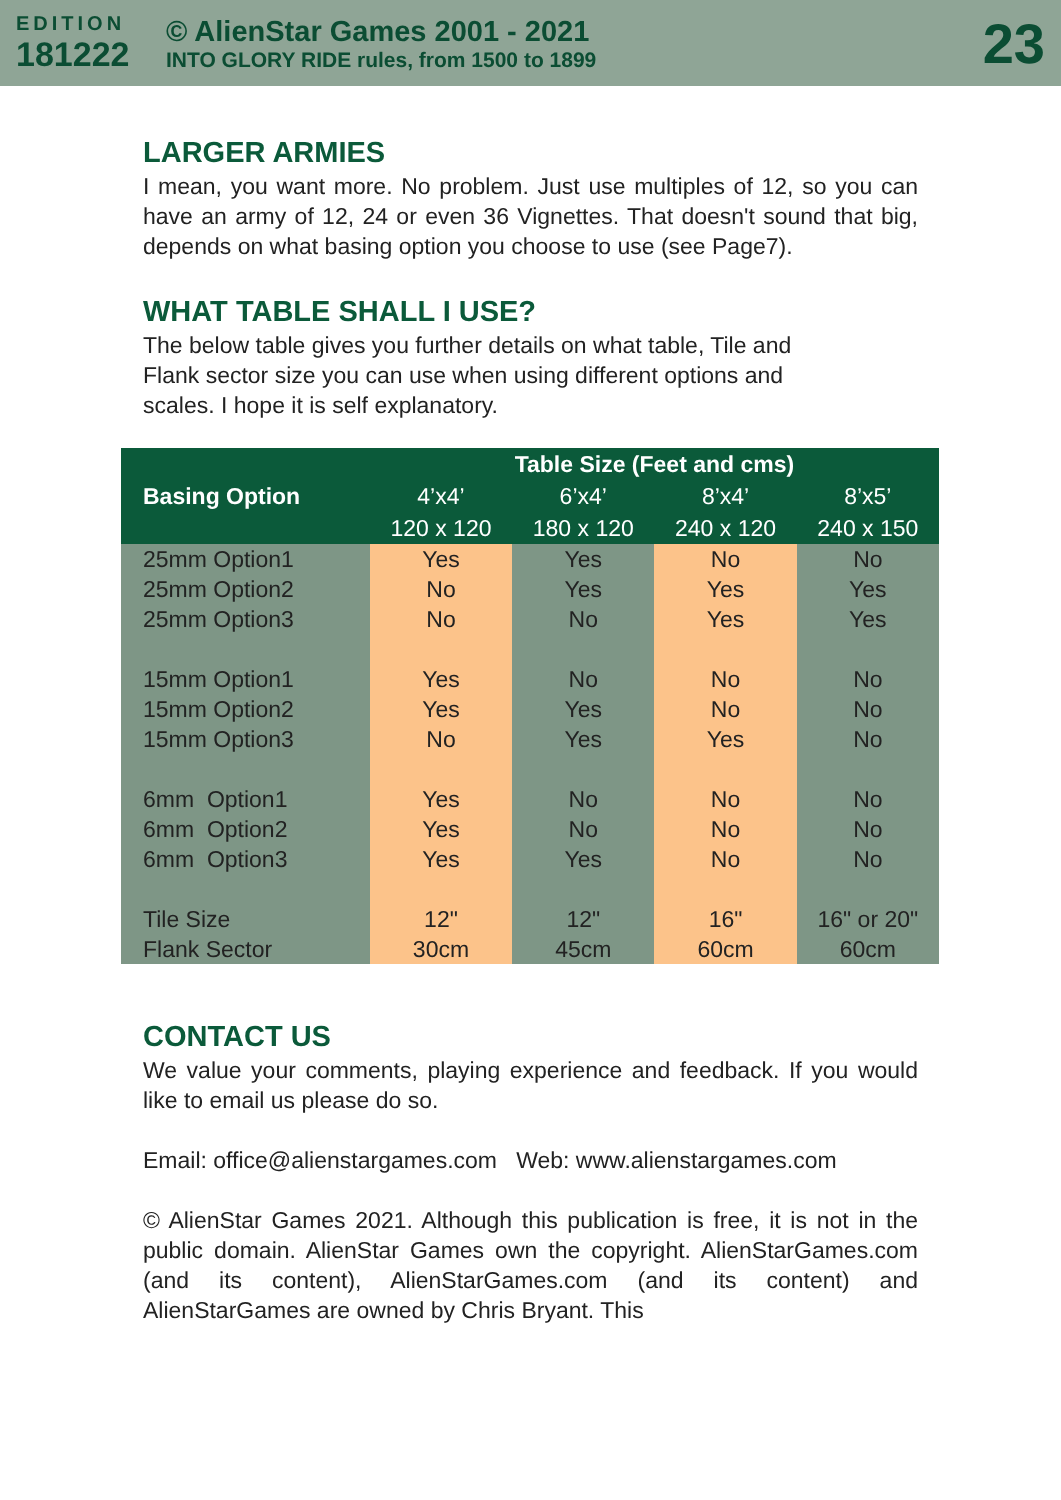EDITION
181222
© AlienStar Games 2001 - 2021
INTO GLORY RIDE rules, from 1500 to 1899
23
LARGER ARMIES
I mean, you want more. No problem. Just use multiples of 12, so you can have an army of 12, 24 or even 36 Vignettes. That doesn't sound that big, depends on what basing option you choose to use (see Page7).
WHAT TABLE SHALL I USE?
The below table gives you further details on what table, Tile and
Flank sector size you can use when using different options and
scales. I hope it is self explanatory.
| Basing Option | Table Size (Feet and cms) | | | |
| --- | --- | --- | --- | --- |
| | 4’x4’ | 6’x4’ | 8’x4’ | 8’x5’ |
| | 120 x 120 | 180 x 120 | 240 x 120 | 240 x 150 |
| 25mm Option1 25mm Option2 25mm Option3 | Yes No No | Yes Yes No | No Yes Yes | No Yes Yes |
| 15mm Option1 15mm Option2 15mm Option3 | Yes Yes No | No Yes Yes | No No Yes | No No No |
| 6mm Option1 6mm Option2 6mm Option3 | Yes Yes Yes | No No Yes | No No No | No No No |
| Tile Size Flank Sector | 12" 30cm | 12" 45cm | 16" 60cm | 16" or 20" 60cm |
CONTACT US
We value your comments, playing experience and feedback. If you would like to email us please do so.
Email: office@alienstargames.com Web: www.alienstargames.com
© AlienStar Games 2021. Although this publication is free, it is not in the public domain. AlienStar Games own the copyright. AlienStarGames.com (and its content), AlienStarGames.com (and its content) and AlienStarGames are owned by Chris Bryant. This